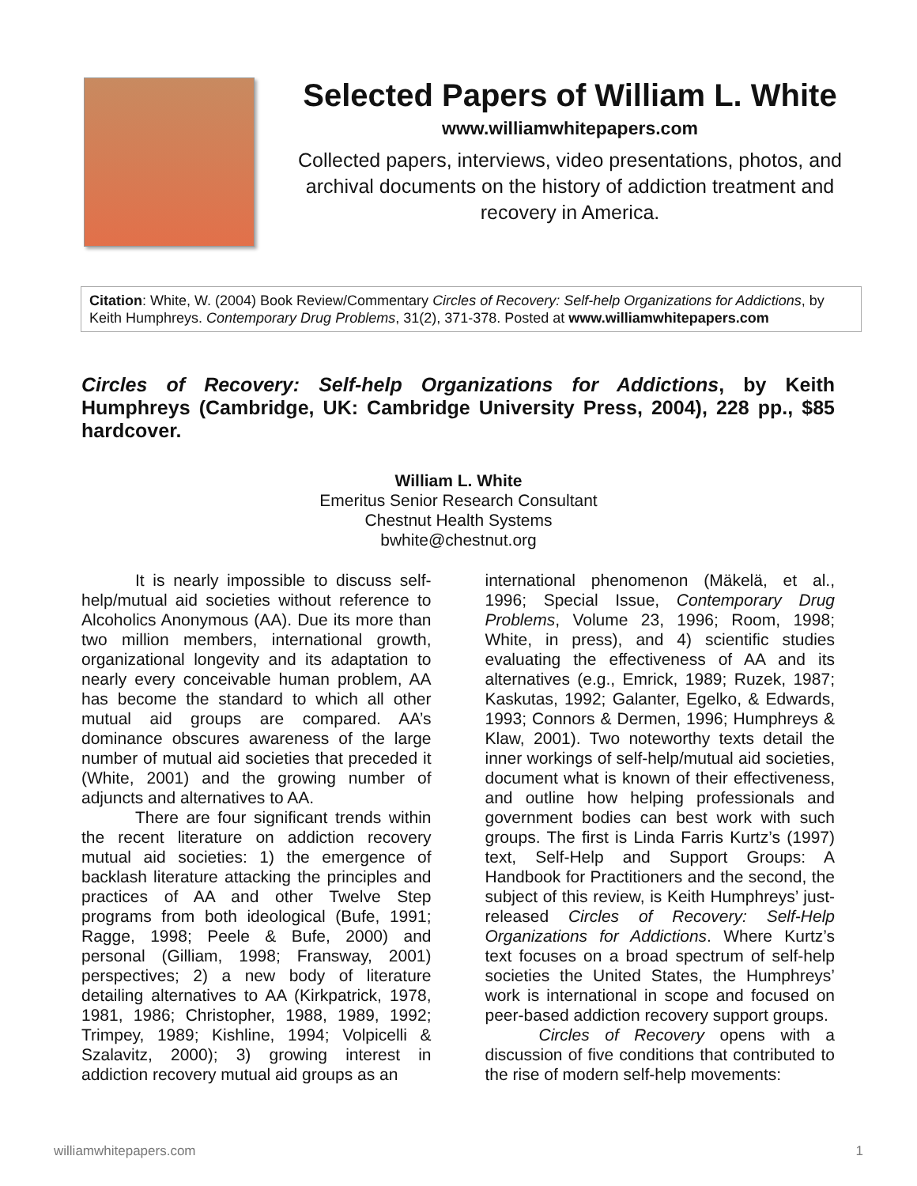Selected Papers of William L. White
www.williamwhitepapers.com
Collected papers, interviews, video presentations, photos, and archival documents on the history of addiction treatment and recovery in America.
Citation: White, W. (2004) Book Review/Commentary Circles of Recovery: Self-help Organizations for Addictions, by Keith Humphreys. Contemporary Drug Problems, 31(2), 371-378. Posted at www.williamwhitepapers.com
Circles of Recovery: Self-help Organizations for Addictions, by Keith Humphreys (Cambridge, UK: Cambridge University Press, 2004), 228 pp., $85 hardcover.
William L. White
Emeritus Senior Research Consultant
Chestnut Health Systems
bwhite@chestnut.org
It is nearly impossible to discuss self-help/mutual aid societies without reference to Alcoholics Anonymous (AA). Due its more than two million members, international growth, organizational longevity and its adaptation to nearly every conceivable human problem, AA has become the standard to which all other mutual aid groups are compared. AA’s dominance obscures awareness of the large number of mutual aid societies that preceded it (White, 2001) and the growing number of adjuncts and alternatives to AA.
There are four significant trends within the recent literature on addiction recovery mutual aid societies: 1) the emergence of backlash literature attacking the principles and practices of AA and other Twelve Step programs from both ideological (Bufe, 1991; Ragge, 1998; Peele & Bufe, 2000) and personal (Gilliam, 1998; Fransway, 2001) perspectives; 2) a new body of literature detailing alternatives to AA (Kirkpatrick, 1978, 1981, 1986; Christopher, 1988, 1989, 1992; Trimpey, 1989; Kishline, 1994; Volpicelli & Szalavitz, 2000); 3) growing interest in addiction recovery mutual aid groups as an
international phenomenon (Mäkelä, et al., 1996; Special Issue, Contemporary Drug Problems, Volume 23, 1996; Room, 1998; White, in press), and 4) scientific studies evaluating the effectiveness of AA and its alternatives (e.g., Emrick, 1989; Ruzek, 1987; Kaskutas, 1992; Galanter, Egelko, & Edwards, 1993; Connors & Dermen, 1996; Humphreys & Klaw, 2001). Two noteworthy texts detail the inner workings of self-help/mutual aid societies, document what is known of their effectiveness, and outline how helping professionals and government bodies can best work with such groups. The first is Linda Farris Kurtz’s (1997) text, Self-Help and Support Groups: A Handbook for Practitioners and the second, the subject of this review, is Keith Humphreys’ just-released Circles of Recovery: Self-Help Organizations for Addictions. Where Kurtz’s text focuses on a broad spectrum of self-help societies the United States, the Humphreys’ work is international in scope and focused on peer-based addiction recovery support groups.
Circles of Recovery opens with a discussion of five conditions that contributed to the rise of modern self-help movements:
williamwhitepapers.com 1